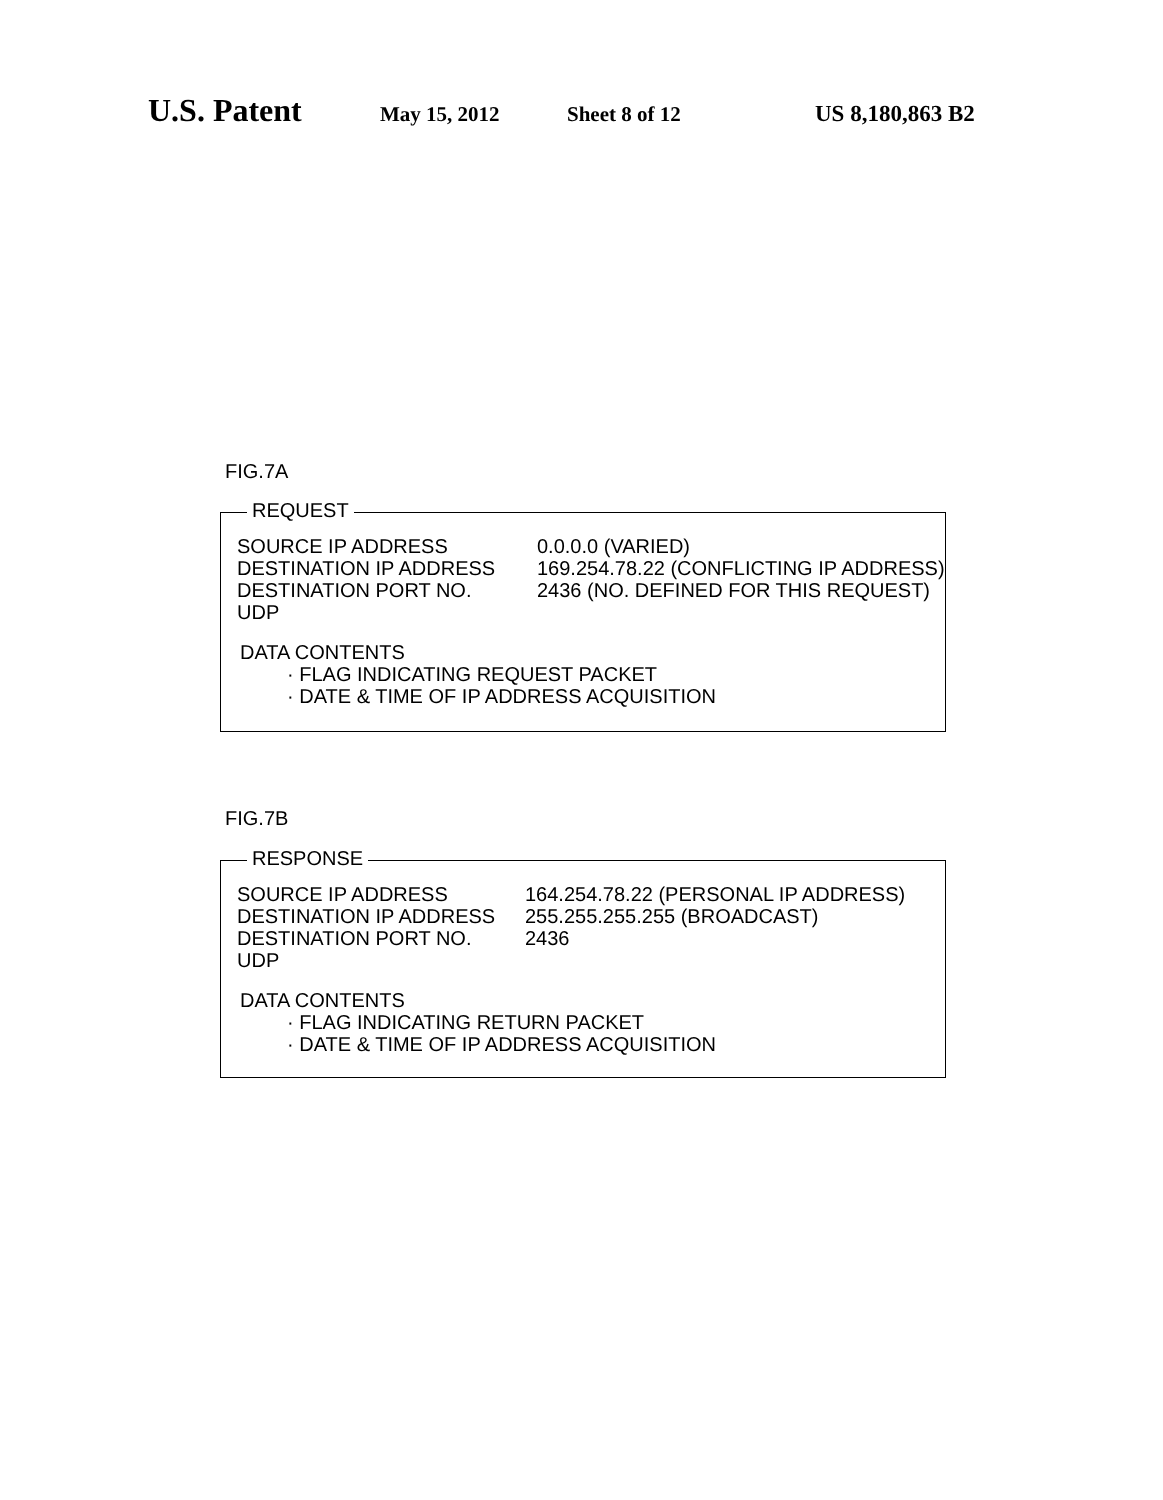U.S. Patent May 15, 2012 Sheet 8 of 12 US 8,180,863 B2
FIG.7A
REQUEST
SOURCE IP ADDRESS 0.0.0.0 (VARIED)
DESTINATION IP ADDRESS 169.254.78.22 (CONFLICTING IP ADDRESS)
DESTINATION PORT NO. 2436 (NO. DEFINED FOR THIS REQUEST)
UDP
DATA CONTENTS
· FLAG INDICATING REQUEST PACKET
· DATE & TIME OF IP ADDRESS ACQUISITION
FIG.7B
RESPONSE
SOURCE IP ADDRESS 164.254.78.22 (PERSONAL IP ADDRESS)
DESTINATION IP ADDRESS 255.255.255.255 (BROADCAST)
DESTINATION PORT NO. 2436
UDP
DATA CONTENTS
· FLAG INDICATING RETURN PACKET
· DATE & TIME OF IP ADDRESS ACQUISITION